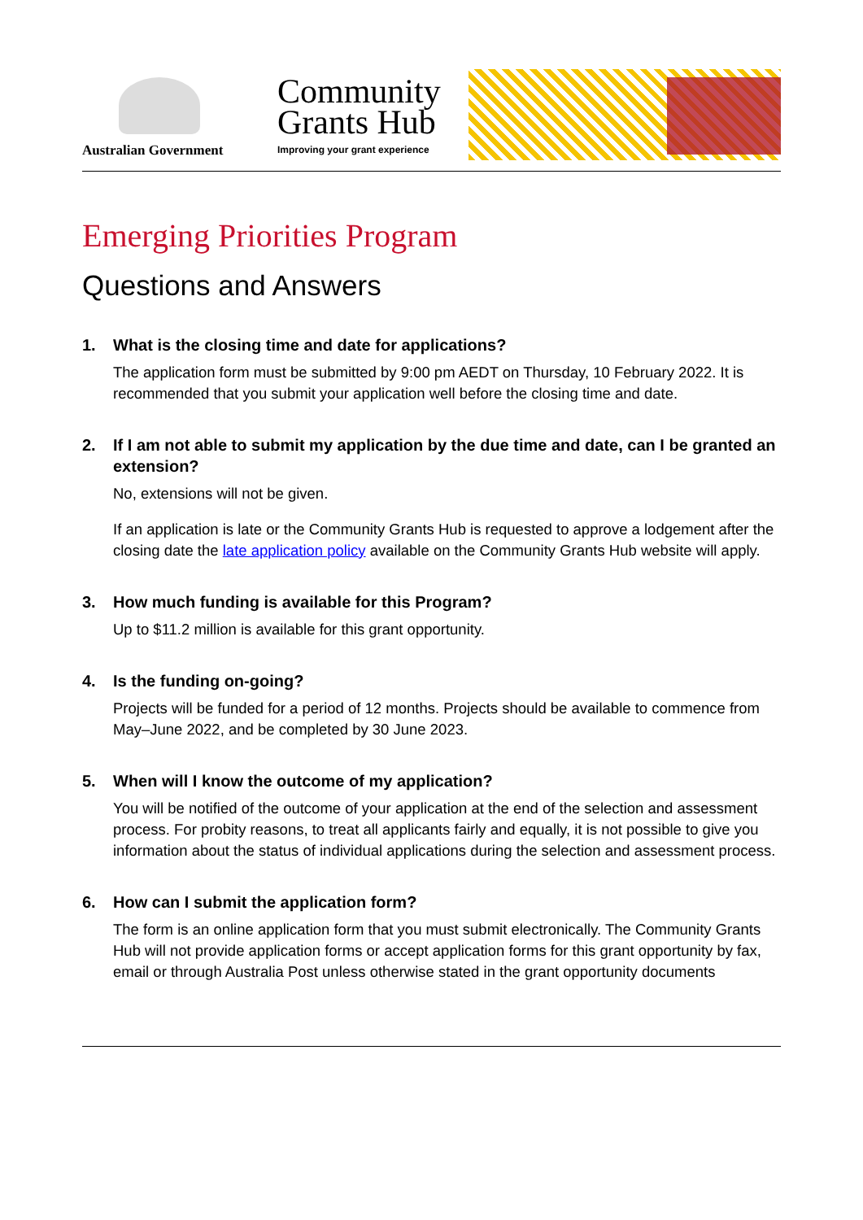Australian Government
Community
Grants Hub
Improving your grant experience
Emerging Priorities Program
Questions and Answers
1. What is the closing time and date for applications?
The application form must be submitted by 9:00 pm AEDT on Thursday, 10 February 2022. It is recommended that you submit your application well before the closing time and date.
2. If I am not able to submit my application by the due time and date, can I be granted an extension?
No, extensions will not be given.
If an application is late or the Community Grants Hub is requested to approve a lodgement after the closing date the late application policy available on the Community Grants Hub website will apply.
3. How much funding is available for this Program?
Up to $11.2 million is available for this grant opportunity.
4. Is the funding on-going?
Projects will be funded for a period of 12 months. Projects should be available to commence from May–June 2022, and be completed by 30 June 2023.
5. When will I know the outcome of my application?
You will be notified of the outcome of your application at the end of the selection and assessment process. For probity reasons, to treat all applicants fairly and equally, it is not possible to give you information about the status of individual applications during the selection and assessment process.
6. How can I submit the application form?
The form is an online application form that you must submit electronically. The Community Grants Hub will not provide application forms or accept application forms for this grant opportunity by fax, email or through Australia Post unless otherwise stated in the grant opportunity documents